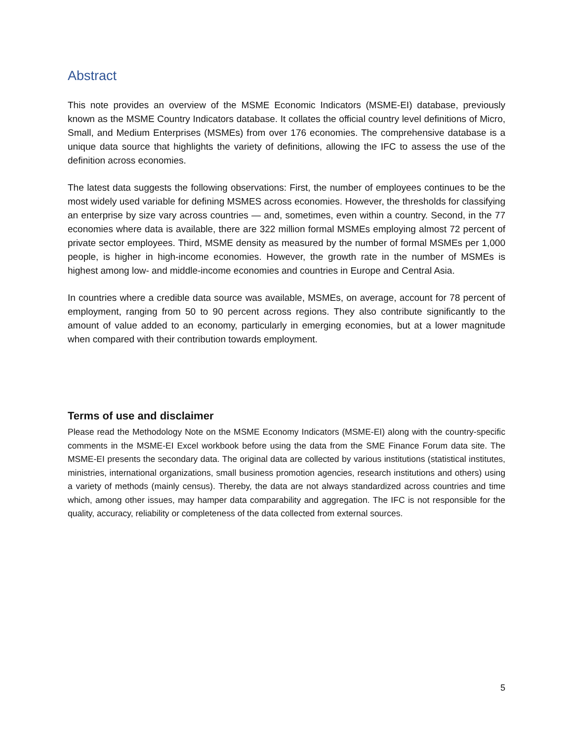Abstract
This note provides an overview of the MSME Economic Indicators (MSME-EI) database, previously known as the MSME Country Indicators database. It collates the official country level definitions of Micro, Small, and Medium Enterprises (MSMEs) from over 176 economies. The comprehensive database is a unique data source that highlights the variety of definitions, allowing the IFC to assess the use of the definition across economies.
The latest data suggests the following observations: First, the number of employees continues to be the most widely used variable for defining MSMES across economies. However, the thresholds for classifying an enterprise by size vary across countries — and, sometimes, even within a country. Second, in the 77 economies where data is available, there are 322 million formal MSMEs employing almost 72 percent of private sector employees. Third, MSME density as measured by the number of formal MSMEs per 1,000 people, is higher in high-income economies. However, the growth rate in the number of MSMEs is highest among low- and middle-income economies and countries in Europe and Central Asia.
In countries where a credible data source was available, MSMEs, on average, account for 78 percent of employment, ranging from 50 to 90 percent across regions. They also contribute significantly to the amount of value added to an economy, particularly in emerging economies, but at a lower magnitude when compared with their contribution towards employment.
Terms of use and disclaimer
Please read the Methodology Note on the MSME Economy Indicators (MSME-EI) along with the country-specific comments in the MSME-EI Excel workbook before using the data from the SME Finance Forum data site. The MSME-EI presents the secondary data. The original data are collected by various institutions (statistical institutes, ministries, international organizations, small business promotion agencies, research institutions and others) using a variety of methods (mainly census). Thereby, the data are not always standardized across countries and time which, among other issues, may hamper data comparability and aggregation. The IFC is not responsible for the quality, accuracy, reliability or completeness of the data collected from external sources.
5